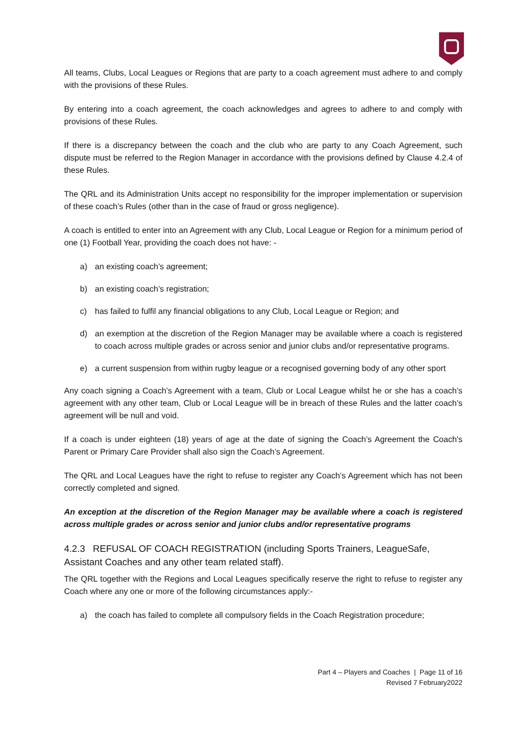All teams, Clubs, Local Leagues or Regions that are party to a coach agreement must adhere to and comply with the provisions of these Rules.
By entering into a coach agreement, the coach acknowledges and agrees to adhere to and comply with provisions of these Rules.
If there is a discrepancy between the coach and the club who are party to any Coach Agreement, such dispute must be referred to the Region Manager in accordance with the provisions defined by Clause 4.2.4 of these Rules.
The QRL and its Administration Units accept no responsibility for the improper implementation or supervision of these coach’s Rules (other than in the case of fraud or gross negligence).
A coach is entitled to enter into an Agreement with any Club, Local League or Region for a minimum period of one (1) Football Year, providing the coach does not have: -
a) an existing coach’s agreement;
b) an existing coach’s registration;
c) has failed to fulfil any financial obligations to any Club, Local League or Region; and
d) an exemption at the discretion of the Region Manager may be available where a coach is registered to coach across multiple grades or across senior and junior clubs and/or representative programs.
e) a current suspension from within rugby league or a recognised governing body of any other sport
Any coach signing a Coach’s Agreement with a team, Club or Local League whilst he or she has a coach’s agreement with any other team, Club or Local League will be in breach of these Rules and the latter coach’s agreement will be null and void.
If a coach is under eighteen (18) years of age at the date of signing the Coach’s Agreement the Coach's Parent or Primary Care Provider shall also sign the Coach’s Agreement.
The QRL and Local Leagues have the right to refuse to register any Coach’s Agreement which has not been correctly completed and signed.
An exception at the discretion of the Region Manager may be available where a coach is registered across multiple grades or across senior and junior clubs and/or representative programs
4.2.3 REFUSAL OF COACH REGISTRATION (including Sports Trainers, LeagueSafe, Assistant Coaches and any other team related staff).
The QRL together with the Regions and Local Leagues specifically reserve the right to refuse to register any Coach where any one or more of the following circumstances apply:-
a) the coach has failed to complete all compulsory fields in the Coach Registration procedure;
Part 4 – Players and Coaches | Page 11 of 16
Revised 7 February2022